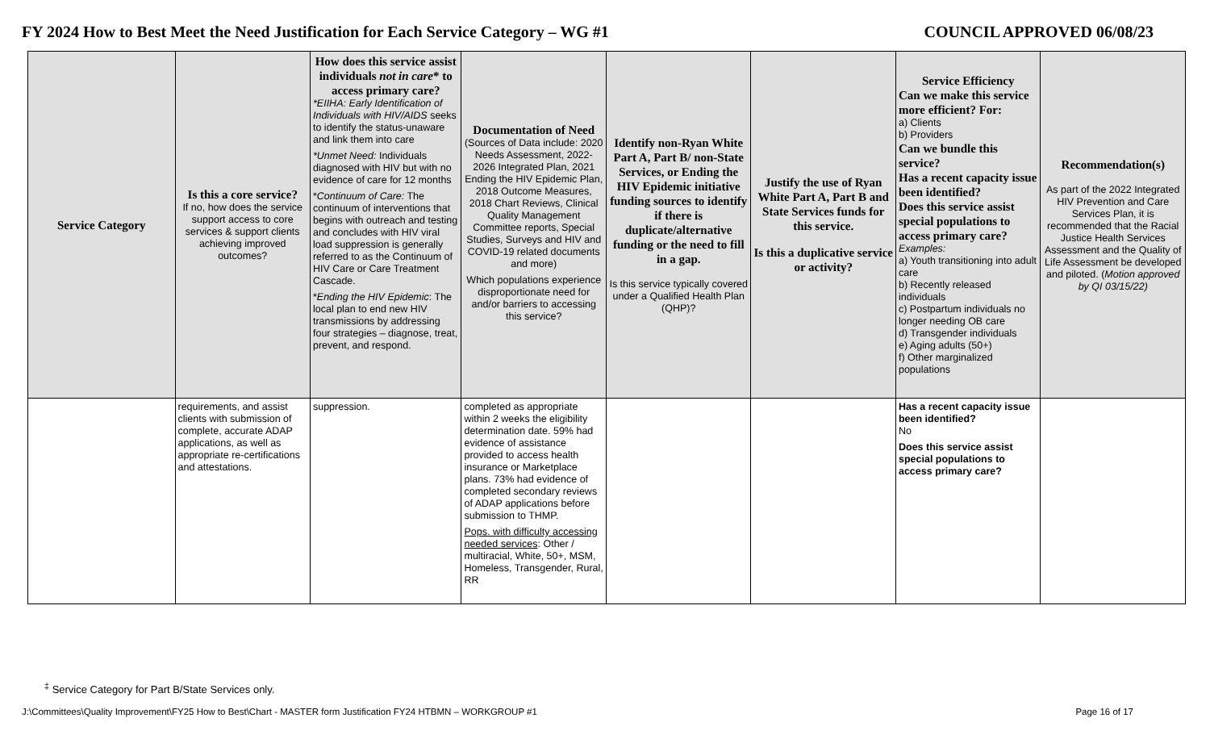FY 2024 How to Best Meet the Need Justification for Each Service Category – WG #1 COUNCIL APPROVED 06/08/23
| Service Category | Is this a core service? If no, how does the service support access to core services & support clients achieving improved outcomes? | How does this service assist individuals not in care * to access primary care? *EIIHA: Early Identification of Individuals with HIV/AIDS seeks to identify the status-unaware and link them into care *Unmet Need: Individuals diagnosed with HIV but with no evidence of care for 12 months * Continuum of Care: The continuum of interventions that begins with outreach and testing and concludes with HIV viral load suppression is generally referred to as the Continuum of HIV Care or Care Treatment Cascade. * Ending the HIV Epidemic : The local plan to end new HIV transmissions by addressing four strategies – diagnose, treat, prevent, and respond. | Documentation of Need (Sources of Data include: 2020 Needs Assessment, 2022-2026 Integrated Plan, 2021 Ending the HIV Epidemic Plan, 2018 Outcome Measures, 2018 Chart Reviews, Clinical Quality Management Committee reports, Special Studies, Surveys and HIV and COVID-19 related documents and more) Which populations experience disproportionate need for and/or barriers to accessing this service? | Identify non-Ryan White Part A, Part B/ non-State Services, or Ending the HIV Epidemic initiative funding sources to identify if there is duplicate/alternative funding or the need to fill in a gap. Is this service typically covered under a Qualified Health Plan (QHP)? | Justify the use of Ryan White Part A, Part B and State Services funds for this service. Is this a duplicative service or activity? | Service Efficiency Can we make this service more efficient? For: a) Clients b) Providers Can we bundle this service? Has a recent capacity issue been identified? Does this service assist special populations to access primary care? Examples: a) Youth transitioning into adult care b) Recently released individuals c) Postpartum individuals no longer needing OB care d) Transgender individuals e) Aging adults (50+) f) Other marginalized populations | Recommendation(s) As part of the 2022 Integrated HIV Prevention and Care Services Plan, it is recommended that the Racial Justice Health Services Assessment and the Quality of Life Assessment be developed and piloted. ( Motion approved by QI 03/15/22) |
| --- | --- | --- | --- | --- | --- | --- | --- |
| | requirements, and assist clients with submission of complete, accurate ADAP applications, as well as appropriate re-certifications and attestations. | suppression. | completed as appropriate within 2 weeks the eligibility determination date. 59% had evidence of assistance provided to access health insurance or Marketplace plans. 73% had evidence of completed secondary reviews of ADAP applications before submission to THMP. Pops. with difficulty accessing needed services : Other / multiracial, White, 50+, MSM, Homeless, Transgender, Rural, RR | | | Has a recent capacity issue been identified? No Does this service assist special populations to access primary care? | |
<sup>‡</sup> Service Category for Part B/State Services only.
J:\Committees\Quality Improvement\FY25 How to Best\Chart - MASTER form Justification FY24 HTBMN – WORKGROUP #1 Page 16 of 17